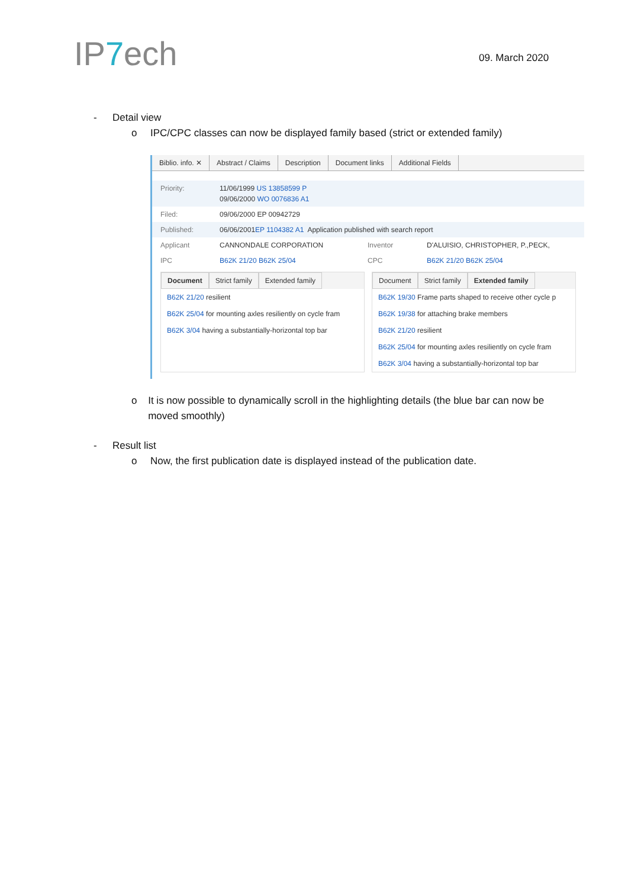IP7ech 09. March 2020
- Detail view
o IPC/CPC classes can now be displayed family based (strict or extended family)
Biblio. info. ✕ Abstract / Claims Description Document links Additional Fields
Priority: 11/06/1999 US 13858599 P
09/06/2000 WO 0076836 A1
Filed: 09/06/2000 EP 00942729
Published: 06/06/2001 EP 1104382 A1 Application published with search report
Applicant CANNONDALE CORPORATION Inventor D'ALUISIO, CHRISTOPHER, P.,PECK,
IPC B62K 21/20 B62K 25/04 CPC B62K 21/20 B62K 25/04
Document Strict family Extended family
B62K 21/20 resilient
B62K 25/04 for mounting axles resiliently on cycle fram
B62K 3/04 having a substantially-horizontal top bar
Document Strict family Extended family
B62K 19/30 Frame parts shaped to receive other cycle p
B62K 19/38 for attaching brake members
B62K 21/20 resilient
B62K 25/04 for mounting axles resiliently on cycle fram
B62K 3/04 having a substantially-horizontal top bar
o It is now possible to dynamically scroll in the highlighting details (the blue bar can now be moved smoothly)
- Result list
o Now, the first publication date is displayed instead of the publication date.